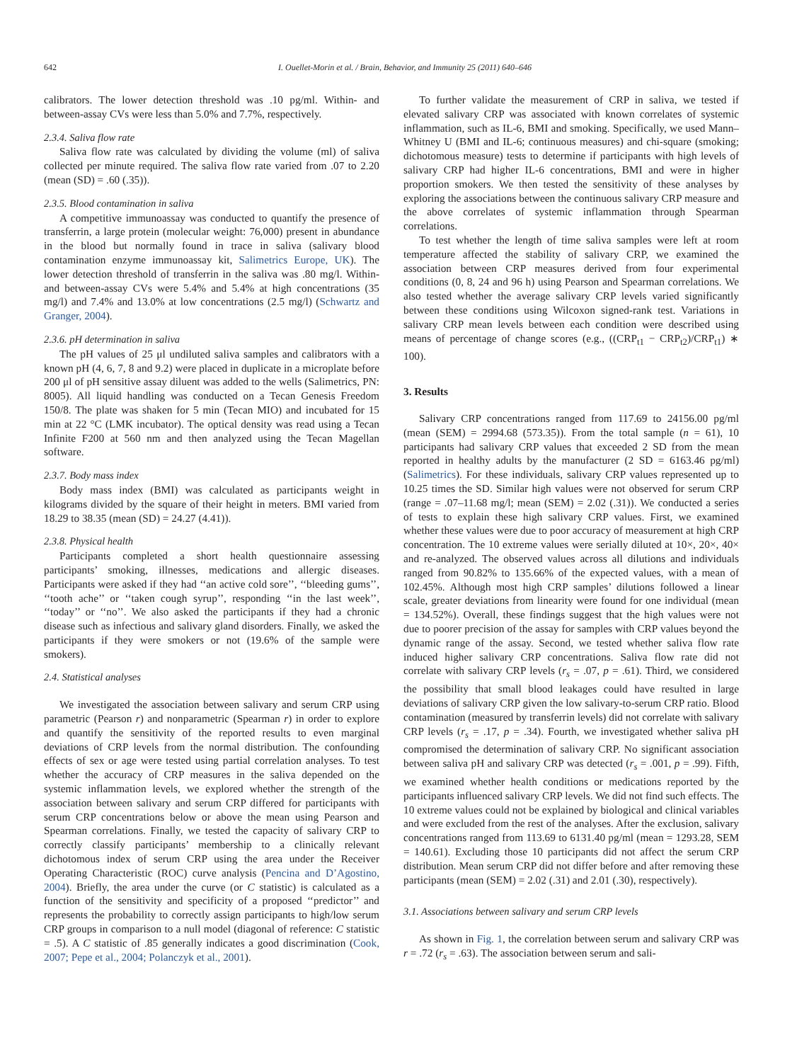642 I. Ouellet-Morin et al. / Brain, Behavior, and Immunity 25 (2011) 640–646
calibrators. The lower detection threshold was .10 pg/ml. Within- and between-assay CVs were less than 5.0% and 7.7%, respectively.
2.3.4. Saliva flow rate
Saliva flow rate was calculated by dividing the volume (ml) of saliva collected per minute required. The saliva flow rate varied from .07 to 2.20 (mean (SD) = .60 (.35)).
2.3.5. Blood contamination in saliva
A competitive immunoassay was conducted to quantify the presence of transferrin, a large protein (molecular weight: 76,000) present in abundance in the blood but normally found in trace in saliva (salivary blood contamination enzyme immunoassay kit, Salimetrics Europe, UK). The lower detection threshold of transferrin in the saliva was .80 mg/l. Within- and between-assay CVs were 5.4% and 5.4% at high concentrations (35 mg/l) and 7.4% and 13.0% at low concentrations (2.5 mg/l) (Schwartz and Granger, 2004).
2.3.6. pH determination in saliva
The pH values of 25 μl undiluted saliva samples and calibrators with a known pH (4, 6, 7, 8 and 9.2) were placed in duplicate in a microplate before 200 μl of pH sensitive assay diluent was added to the wells (Salimetrics, PN: 8005). All liquid handling was conducted on a Tecan Genesis Freedom 150/8. The plate was shaken for 5 min (Tecan MIO) and incubated for 15 min at 22 °C (LMK incubator). The optical density was read using a Tecan Infinite F200 at 560 nm and then analyzed using the Tecan Magellan software.
2.3.7. Body mass index
Body mass index (BMI) was calculated as participants weight in kilograms divided by the square of their height in meters. BMI varied from 18.29 to 38.35 (mean (SD) = 24.27 (4.41)).
2.3.8. Physical health
Participants completed a short health questionnaire assessing participants’ smoking, illnesses, medications and allergic diseases. Participants were asked if they had ‘‘an active cold sore’’, ‘‘bleeding gums’’, ‘‘tooth ache’’ or ‘‘taken cough syrup’’, responding ‘‘in the last week’’, ‘‘today’’ or ‘‘no’’. We also asked the participants if they had a chronic disease such as infectious and salivary gland disorders. Finally, we asked the participants if they were smokers or not (19.6% of the sample were smokers).
2.4. Statistical analyses
We investigated the association between salivary and serum CRP using parametric (Pearson r) and nonparametric (Spearman r) in order to explore and quantify the sensitivity of the reported results to even marginal deviations of CRP levels from the normal distribution. The confounding effects of sex or age were tested using partial correlation analyses. To test whether the accuracy of CRP measures in the saliva depended on the systemic inflammation levels, we explored whether the strength of the association between salivary and serum CRP differed for participants with serum CRP concentrations below or above the mean using Pearson and Spearman correlations. Finally, we tested the capacity of salivary CRP to correctly classify participants’ membership to a clinically relevant dichotomous index of serum CRP using the area under the Receiver Operating Characteristic (ROC) curve analysis (Pencina and D’Agostino, 2004). Briefly, the area under the curve (or C statistic) is calculated as a function of the sensitivity and specificity of a proposed ‘‘predictor’’ and represents the probability to correctly assign participants to high/low serum CRP groups in comparison to a null model (diagonal of reference: C statistic = .5). A C statistic of .85 generally indicates a good discrimination (Cook, 2007; Pepe et al., 2004; Polanczyk et al., 2001).
To further validate the measurement of CRP in saliva, we tested if elevated salivary CRP was associated with known correlates of systemic inflammation, such as IL-6, BMI and smoking. Specifically, we used Mann–Whitney U (BMI and IL-6; continuous measures) and chi-square (smoking; dichotomous measure) tests to determine if participants with high levels of salivary CRP had higher IL-6 concentrations, BMI and were in higher proportion smokers. We then tested the sensitivity of these analyses by exploring the associations between the continuous salivary CRP measure and the above correlates of systemic inflammation through Spearman correlations.
To test whether the length of time saliva samples were left at room temperature affected the stability of salivary CRP, we examined the association between CRP measures derived from four experimental conditions (0, 8, 24 and 96 h) using Pearson and Spearman correlations. We also tested whether the average salivary CRP levels varied significantly between these conditions using Wilcoxon signed-rank test. Variations in salivary CRP mean levels between each condition were described using means of percentage of change scores (e.g., ((CRP<sub>t1</sub> − CRP<sub>t2</sub>)/CRP<sub>t1</sub>) ∗ 100).
3. Results
Salivary CRP concentrations ranged from 117.69 to 24156.00 pg/ml (mean (SEM) = 2994.68 (573.35)). From the total sample (n = 61), 10 participants had salivary CRP values that exceeded 2 SD from the mean reported in healthy adults by the manufacturer (2 SD = 6163.46 pg/ml) (Salimetrics). For these individuals, salivary CRP values represented up to 10.25 times the SD. Similar high values were not observed for serum CRP (range = .07–11.68 mg/l; mean (SEM) = 2.02 (.31)). We conducted a series of tests to explain these high salivary CRP values. First, we examined whether these values were due to poor accuracy of measurement at high CRP concentration. The 10 extreme values were serially diluted at 10×, 20×, 40× and re-analyzed. The observed values across all dilutions and individuals ranged from 90.82% to 135.66% of the expected values, with a mean of 102.45%. Although most high CRP samples’ dilutions followed a linear scale, greater deviations from linearity were found for one individual (mean = 134.52%). Overall, these findings suggest that the high values were not due to poorer precision of the assay for samples with CRP values beyond the dynamic range of the assay. Second, we tested whether saliva flow rate induced higher salivary CRP concentrations. Saliva flow rate did not correlate with salivary CRP levels (r<sub>s</sub> = .07, p = .61). Third, we considered the possibility that small blood leakages could have resulted in large deviations of salivary CRP given the low salivary-to-serum CRP ratio. Blood contamination (measured by transferrin levels) did not correlate with salivary CRP levels (r<sub>s</sub> = .17, p = .34). Fourth, we investigated whether saliva pH compromised the determination of salivary CRP. No significant association between saliva pH and salivary CRP was detected (r<sub>s</sub> = .001, p = .99). Fifth, we examined whether health conditions or medications reported by the participants influenced salivary CRP levels. We did not find such effects. The 10 extreme values could not be explained by biological and clinical variables and were excluded from the rest of the analyses. After the exclusion, salivary concentrations ranged from 113.69 to 6131.40 pg/ml (mean = 1293.28, SEM = 140.61). Excluding those 10 participants did not affect the serum CRP distribution. Mean serum CRP did not differ before and after removing these participants (mean (SEM) = 2.02 (.31) and 2.01 (.30), respectively).
3.1. Associations between salivary and serum CRP levels
As shown in Fig. 1, the correlation between serum and salivary CRP was r = .72 (r<sub>s</sub> = .63). The association between serum and sali-